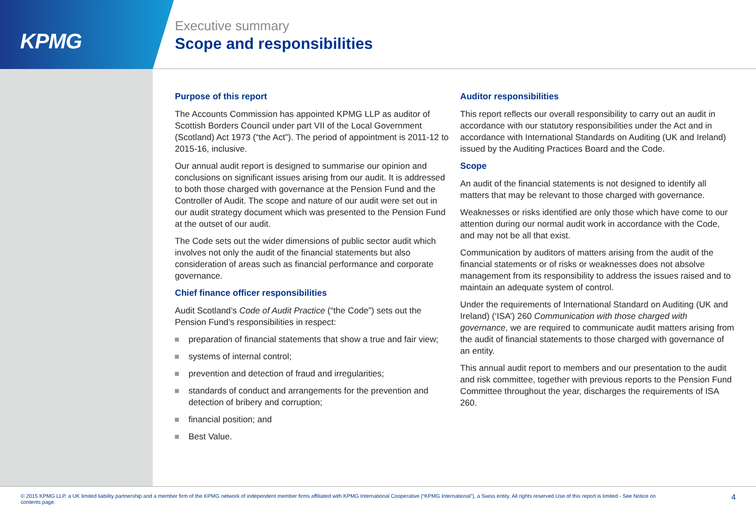KPMG
Executive summary
Scope and responsibilities
Purpose of this report
The Accounts Commission has appointed KPMG LLP as auditor of Scottish Borders Council under part VII of the Local Government (Scotland) Act 1973 (“the Act”). The period of appointment is 2011-12 to 2015-16, inclusive.
Our annual audit report is designed to summarise our opinion and conclusions on significant issues arising from our audit. It is addressed to both those charged with governance at the Pension Fund and the Controller of Audit. The scope and nature of our audit were set out in our audit strategy document which was presented to the Pension Fund at the outset of our audit.
The Code sets out the wider dimensions of public sector audit which involves not only the audit of the financial statements but also consideration of areas such as financial performance and corporate governance.
Chief finance officer responsibilities
Audit Scotland’s Code of Audit Practice (“the Code”) sets out the Pension Fund’s responsibilities in respect:
preparation of financial statements that show a true and fair view;
systems of internal control;
prevention and detection of fraud and irregularities;
standards of conduct and arrangements for the prevention and detection of bribery and corruption;
financial position; and
Best Value.
Auditor responsibilities
This report reflects our overall responsibility to carry out an audit in accordance with our statutory responsibilities under the Act and in accordance with International Standards on Auditing (UK and Ireland) issued by the Auditing Practices Board and the Code.
Scope
An audit of the financial statements is not designed to identify all matters that may be relevant to those charged with governance.
Weaknesses or risks identified are only those which have come to our attention during our normal audit work in accordance with the Code, and may not be all that exist.
Communication by auditors of matters arising from the audit of the financial statements or of risks or weaknesses does not absolve management from its responsibility to address the issues raised and to maintain an adequate system of control.
Under the requirements of International Standard on Auditing (UK and Ireland) (‘ISA’) 260 Communication with those charged with governance, we are required to communicate audit matters arising from the audit of financial statements to those charged with governance of an entity.
This annual audit report to members and our presentation to the audit and risk committee, together with previous reports to the Pension Fund Committee throughout the year, discharges the requirements of ISA 260.
© 2015 KPMG LLP, a UK limited liability partnership and a member firm of the KPMG network of independent member firms affiliated with KPMG International Cooperative (“KPMG International”), a Swiss entity. All rights reserved.Use of this report is limited - See Notice on contents page.
4